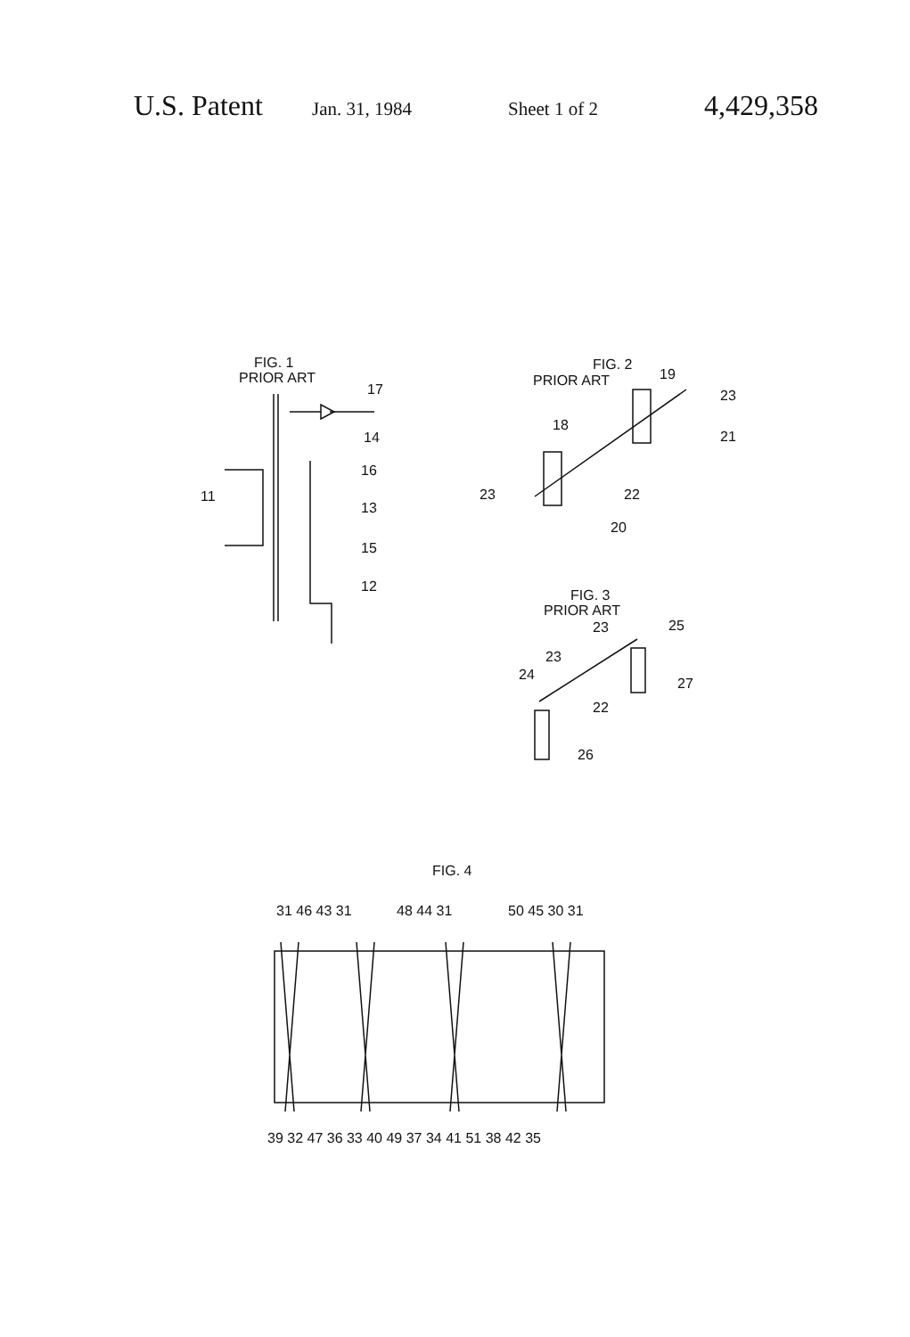U.S. Patent Jan. 31, 1984 Sheet 1 of 2 4,429,358
FIG. 1
PRIOR ART
11
17
14
16
13
15
12
FIG. 2
PRIOR ART
19
23
18
21
23
22
20
FIG. 3
PRIOR ART
25
23
23
24
27
22
26
FIG. 4
31 46 43 31
48 44 31
50 45 30 31
39 32 47 36 33 40 49 37 34 41 51 38 42 35